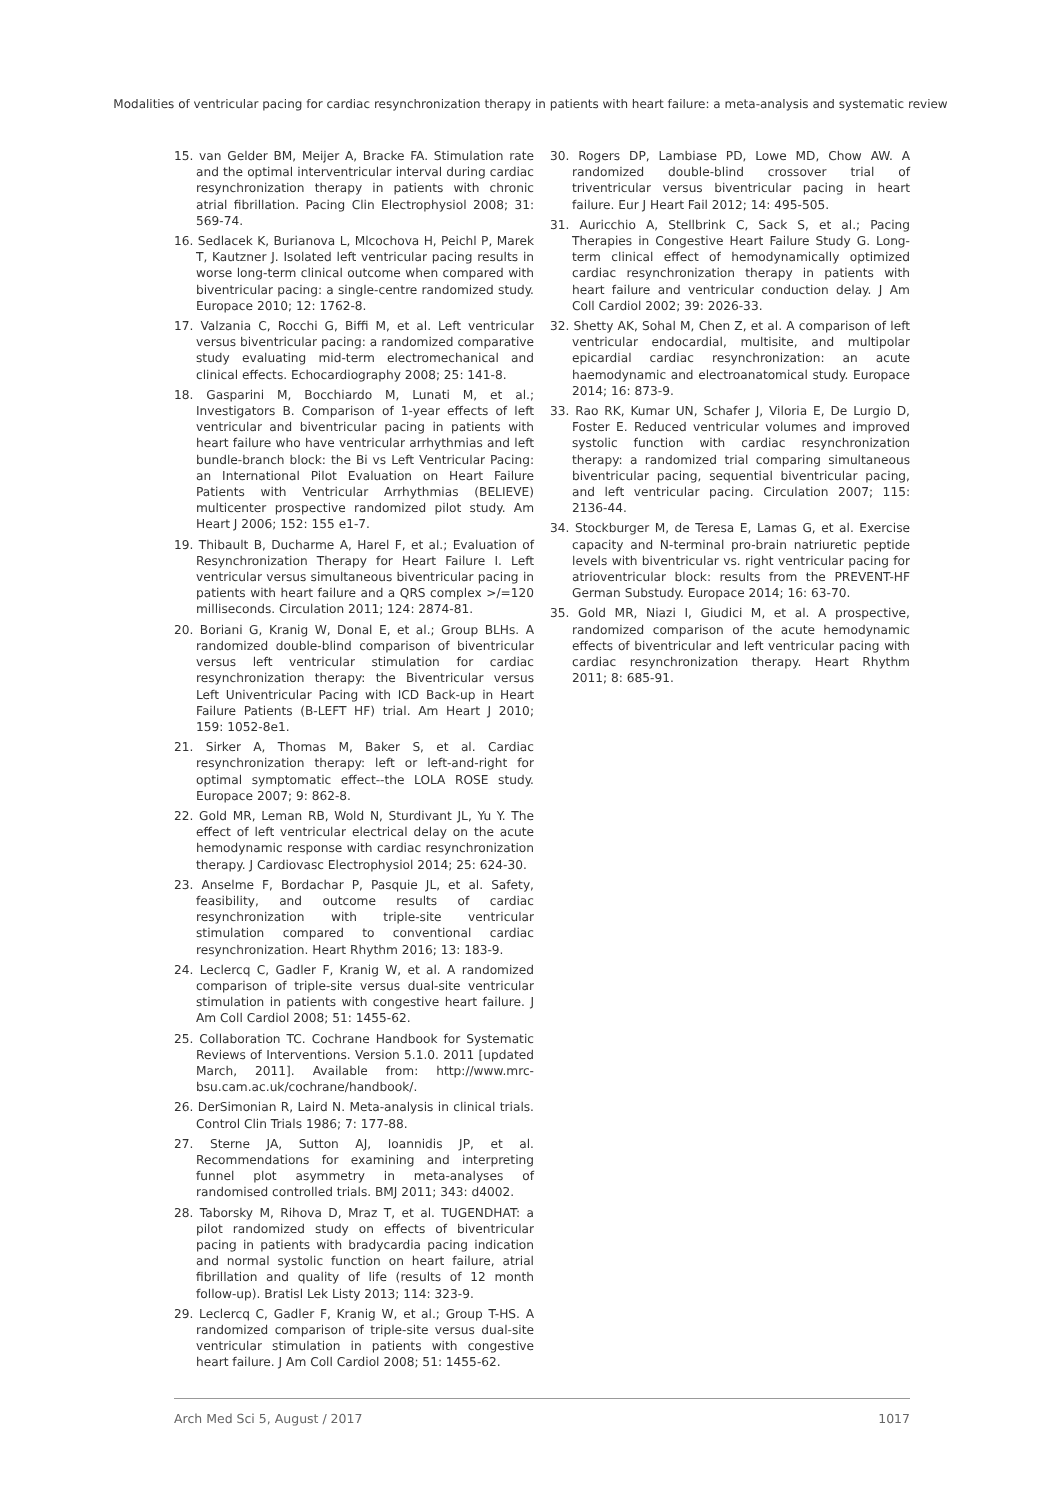Modalities of ventricular pacing for cardiac resynchronization therapy in patients with heart failure: a meta-analysis and systematic review
15. van Gelder BM, Meijer A, Bracke FA. Stimulation rate and the optimal interventricular interval during cardiac resynchronization therapy in patients with chronic atrial fibrillation. Pacing Clin Electrophysiol 2008; 31: 569-74.
16. Sedlacek K, Burianova L, Mlcochova H, Peichl P, Marek T, Kautzner J. Isolated left ventricular pacing results in worse long-term clinical outcome when compared with biventricular pacing: a single-centre randomized study. Europace 2010; 12: 1762-8.
17. Valzania C, Rocchi G, Biffi M, et al. Left ventricular versus biventricular pacing: a randomized comparative study evaluating mid-term electromechanical and clinical effects. Echocardiography 2008; 25: 141-8.
18. Gasparini M, Bocchiardo M, Lunati M, et al.; Investigators B. Comparison of 1-year effects of left ventricular and biventricular pacing in patients with heart failure who have ventricular arrhythmias and left bundle-branch block: the Bi vs Left Ventricular Pacing: an International Pilot Evaluation on Heart Failure Patients with Ventricular Arrhythmias (BELIEVE) multicenter prospective randomized pilot study. Am Heart J 2006; 152: 155 e1-7.
19. Thibault B, Ducharme A, Harel F, et al.; Evaluation of Resynchronization Therapy for Heart Failure I. Left ventricular versus simultaneous biventricular pacing in patients with heart failure and a QRS complex >/=120 milliseconds. Circulation 2011; 124: 2874-81.
20. Boriani G, Kranig W, Donal E, et al.; Group BLHs. A randomized double-blind comparison of biventricular versus left ventricular stimulation for cardiac resynchronization therapy: the Biventricular versus Left Univentricular Pacing with ICD Back-up in Heart Failure Patients (B-LEFT HF) trial. Am Heart J 2010; 159: 1052-8e1.
21. Sirker A, Thomas M, Baker S, et al. Cardiac resynchronization therapy: left or left-and-right for optimal symptomatic effect--the LOLA ROSE study. Europace 2007; 9: 862-8.
22. Gold MR, Leman RB, Wold N, Sturdivant JL, Yu Y. The effect of left ventricular electrical delay on the acute hemodynamic response with cardiac resynchronization therapy. J Cardiovasc Electrophysiol 2014; 25: 624-30.
23. Anselme F, Bordachar P, Pasquie JL, et al. Safety, feasibility, and outcome results of cardiac resynchronization with triple-site ventricular stimulation compared to conventional cardiac resynchronization. Heart Rhythm 2016; 13: 183-9.
24. Leclercq C, Gadler F, Kranig W, et al. A randomized comparison of triple-site versus dual-site ventricular stimulation in patients with congestive heart failure. J Am Coll Cardiol 2008; 51: 1455-62.
25. Collaboration TC. Cochrane Handbook for Systematic Reviews of Interventions. Version 5.1.0. 2011 [updated March, 2011]. Available from: http://www.mrc-bsu.cam.ac.uk/cochrane/handbook/.
26. DerSimonian R, Laird N. Meta-analysis in clinical trials. Control Clin Trials 1986; 7: 177-88.
27. Sterne JA, Sutton AJ, Ioannidis JP, et al. Recommendations for examining and interpreting funnel plot asymmetry in meta-analyses of randomised controlled trials. BMJ 2011; 343: d4002.
28. Taborsky M, Rihova D, Mraz T, et al. TUGENDHAT: a pilot randomized study on effects of biventricular pacing in patients with bradycardia pacing indication and normal systolic function on heart failure, atrial fibrillation and quality of life (results of 12 month follow-up). Bratisl Lek Listy 2013; 114: 323-9.
29. Leclercq C, Gadler F, Kranig W, et al.; Group T-HS. A randomized comparison of triple-site versus dual-site ventricular stimulation in patients with congestive heart failure. J Am Coll Cardiol 2008; 51: 1455-62.
30. Rogers DP, Lambiase PD, Lowe MD, Chow AW. A randomized double-blind crossover trial of triventricular versus biventricular pacing in heart failure. Eur J Heart Fail 2012; 14: 495-505.
31. Auricchio A, Stellbrink C, Sack S, et al.; Pacing Therapies in Congestive Heart Failure Study G. Long-term clinical effect of hemodynamically optimized cardiac resynchronization therapy in patients with heart failure and ventricular conduction delay. J Am Coll Cardiol 2002; 39: 2026-33.
32. Shetty AK, Sohal M, Chen Z, et al. A comparison of left ventricular endocardial, multisite, and multipolar epicardial cardiac resynchronization: an acute haemodynamic and electroanatomical study. Europace 2014; 16: 873-9.
33. Rao RK, Kumar UN, Schafer J, Viloria E, De Lurgio D, Foster E. Reduced ventricular volumes and improved systolic function with cardiac resynchronization therapy: a randomized trial comparing simultaneous biventricular pacing, sequential biventricular pacing, and left ventricular pacing. Circulation 2007; 115: 2136-44.
34. Stockburger M, de Teresa E, Lamas G, et al. Exercise capacity and N-terminal pro-brain natriuretic peptide levels with biventricular vs. right ventricular pacing for atrioventricular block: results from the PREVENT-HF German Substudy. Europace 2014; 16: 63-70.
35. Gold MR, Niazi I, Giudici M, et al. A prospective, randomized comparison of the acute hemodynamic effects of biventricular and left ventricular pacing with cardiac resynchronization therapy. Heart Rhythm 2011; 8: 685-91.
Arch Med Sci 5, August / 2017 1017